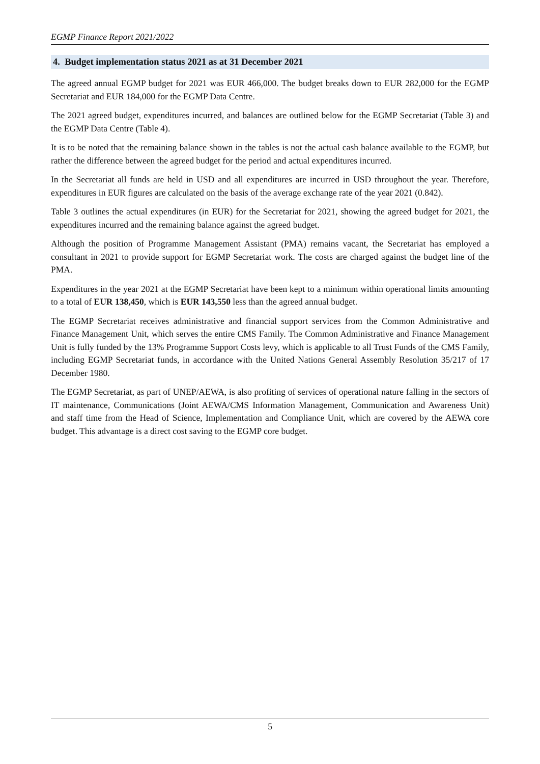EGMP Finance Report 2021/2022
4. Budget implementation status 2021 as at 31 December 2021
The agreed annual EGMP budget for 2021 was EUR 466,000. The budget breaks down to EUR 282,000 for the EGMP Secretariat and EUR 184,000 for the EGMP Data Centre.
The 2021 agreed budget, expenditures incurred, and balances are outlined below for the EGMP Secretariat (Table 3) and the EGMP Data Centre (Table 4).
It is to be noted that the remaining balance shown in the tables is not the actual cash balance available to the EGMP, but rather the difference between the agreed budget for the period and actual expenditures incurred.
In the Secretariat all funds are held in USD and all expenditures are incurred in USD throughout the year. Therefore, expenditures in EUR figures are calculated on the basis of the average exchange rate of the year 2021 (0.842).
Table 3 outlines the actual expenditures (in EUR) for the Secretariat for 2021, showing the agreed budget for 2021, the expenditures incurred and the remaining balance against the agreed budget.
Although the position of Programme Management Assistant (PMA) remains vacant, the Secretariat has employed a consultant in 2021 to provide support for EGMP Secretariat work. The costs are charged against the budget line of the PMA.
Expenditures in the year 2021 at the EGMP Secretariat have been kept to a minimum within operational limits amounting to a total of EUR 138,450, which is EUR 143,550 less than the agreed annual budget.
The EGMP Secretariat receives administrative and financial support services from the Common Administrative and Finance Management Unit, which serves the entire CMS Family. The Common Administrative and Finance Management Unit is fully funded by the 13% Programme Support Costs levy, which is applicable to all Trust Funds of the CMS Family, including EGMP Secretariat funds, in accordance with the United Nations General Assembly Resolution 35/217 of 17 December 1980.
The EGMP Secretariat, as part of UNEP/AEWA, is also profiting of services of operational nature falling in the sectors of IT maintenance, Communications (Joint AEWA/CMS Information Management, Communication and Awareness Unit) and staff time from the Head of Science, Implementation and Compliance Unit, which are covered by the AEWA core budget. This advantage is a direct cost saving to the EGMP core budget.
5